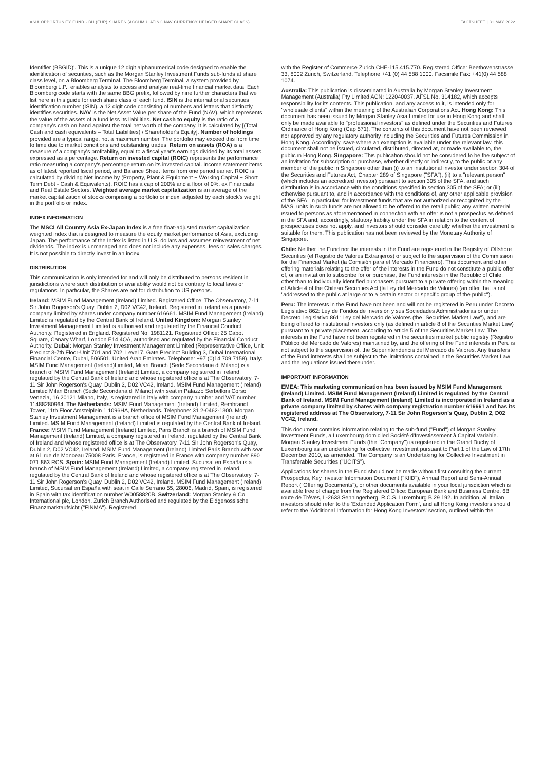ASIA OPPORTUNITY FUND - BH (EUR) SHARES (ACCUMULATING NAV CURRENCY HEDGED SHARE CLASS) FACTSHEET | 31 MAY 2022
Identifier (BBGID)'. This is a unique 12 digit alphanumerical code designed to enable the identification of securities, such as the Morgan Stanley Investment Funds sub-funds at share class level, on a Bloomberg Terminal. The Bloomberg Terminal, a system provided by Bloomberg L.P., enables analysts to access and analyse real-time financial market data. Each Bloomberg code starts with the same BBG prefix, followed by nine further characters that we list here in this guide for each share class of each fund. ISIN is the international securities identification number (ISIN), a 12 digit code consisting of numbers and letters that distinctly identifies securities. NAV is the Net Asset Value per share of the Fund (NAV), which represents the value of the assets of a fund less its liabilities. Net cash to equity is the ratio of a company's cash on hand against the total net worth of the company. It is calculated by [(Total Cash and cash equivalents – Total Liabilities) / Shareholder's Equity]. Number of holdings provided are a typical range, not a maximum number. The portfolio may exceed this from time to time due to market conditions and outstanding trades. Return on assets (ROA) is a measure of a company's profitability, equal to a fiscal year's earnings divided by its total assets, expressed as a percentage. Return on invested capital (ROIC) represents the performance ratio measuring a company's percentage return on its invested capital. Income statement items as of latest reported fiscal period, and Balance Sheet items from one period earlier. ROIC is calculated by dividing Net Income by (Property, Plant & Equipment + Working Capital + Short Term Debt - Cash & Equivalents). ROIC has a cap of 200% and a floor of 0%, ex Financials and Real Estate Sectors. Weighted average market capitalization is an average of the market capitalization of stocks comprising a portfolio or index, adjusted by each stock's weight in the portfolio or index.
INDEX INFORMATION
The MSCI All Country Asia Ex-Japan Index is a free float-adjusted market capitalization weighted index that is designed to measure the equity market performance of Asia, excluding Japan. The performance of the Index is listed in U.S. dollars and assumes reinvestment of net dividends. The index is unmanaged and does not include any expenses, fees or sales charges. It is not possible to directly invest in an index.
DISTRIBUTION
This communication is only intended for and will only be distributed to persons resident in jurisdictions where such distribution or availability would not be contrary to local laws or regulations. In particular, the Shares are not for distribution to US persons.
Ireland: MSIM Fund Management (Ireland) Limited. Registered Office: The Observatory, 7-11 Sir John Rogerson's Quay, Dublin 2, D02 VC42, Ireland. Registered in Ireland as a private company limited by shares under company number 616661. MSIM Fund Management (Ireland) Limited is regulated by the Central Bank of Ireland. United Kingdom: Morgan Stanley Investment Management Limited is authorised and regulated by the Financial Conduct Authority. Registered in England. Registered No. 1981121. Registered Office: 25 Cabot Square, Canary Wharf, London E14 4QA, authorised and regulated by the Financial Conduct Authority. Dubai: Morgan Stanley Investment Management Limited (Representative Office, Unit Precinct 3-7th Floor-Unit 701 and 702, Level 7, Gate Precinct Building 3, Dubai International Financial Centre, Dubai, 506501, United Arab Emirates. Telephone: +97 (0)14 709 7158). Italy: MSIM Fund Management (Ireland)Limited, Milan Branch (Sede Secondaria di Milano) is a branch of MSIM Fund Management (Ireland) Limited, a company registered in Ireland, regulated by the Central Bank of Ireland and whose registered office is at The Observatory, 7-11 Sir John Rogerson's Quay, Dublin 2, D02 VC42, Ireland. MSIM Fund Management (Ireland) Limited Milan Branch (Sede Secondaria di Milano) with seat in Palazzo Serbelloni Corso Venezia, 16 20121 Milano, Italy, is registered in Italy with company number and VAT number 11488280964. The Netherlands: MSIM Fund Management (Ireland) Limited, Rembrandt Tower, 11th Floor Amstelplein 1 1096HA, Netherlands. Telephone: 31 2-0462-1300. Morgan Stanley Investment Management is a branch office of MSIM Fund Management (Ireland) Limited. MSIM Fund Management (Ireland) Limited is regulated by the Central Bank of Ireland. France: MSIM Fund Management (Ireland) Limited, Paris Branch is a branch of MSIM Fund Management (Ireland) Limited, a company registered in Ireland, regulated by the Central Bank of Ireland and whose registered office is at The Observatory, 7-11 Sir John Rogerson's Quay, Dublin 2, D02 VC42, Ireland. MSIM Fund Management (Ireland) Limited Paris Branch with seat at 61 rue de Monceau 75008 Paris, France, is registered in France with company number 890 071 863 RCS. Spain: MSIM Fund Management (Ireland) Limited, Sucursal en España is a branch of MSIM Fund Management (Ireland) Limited, a company registered in Ireland, regulated by the Central Bank of Ireland and whose registered office is at The Observatory, 7-11 Sir John Rogerson's Quay, Dublin 2, D02 VC42, Ireland. MSIM Fund Management (Ireland) Limited, Sucursal en España with seat in Calle Serrano 55, 28006, Madrid, Spain, is registered in Spain with tax identification number W0058820B. Switzerland: Morgan Stanley & Co. International plc, London, Zurich Branch Authorised and regulated by the Eidgenössische Finanzmarktaufsicht ("FINMA"). Registered
with the Register of Commerce Zurich CHE-115.415.770. Registered Office: Beethovenstrasse 33, 8002 Zurich, Switzerland, Telephone +41 (0) 44 588 1000. Facsimile Fax: +41(0) 44 588 1074.
Australia: This publication is disseminated in Australia by Morgan Stanley Investment Management (Australia) Pty Limited ACN: 122040037, AFSL No. 314182, which accepts responsibility for its contents. This publication, and any access to it, is intended only for "wholesale clients" within the meaning of the Australian Corporations Act. Hong Kong: This document has been issued by Morgan Stanley Asia Limited for use in Hong Kong and shall only be made available to "professional investors" as defined under the Securities and Futures Ordinance of Hong Kong (Cap 571). The contents of this document have not been reviewed nor approved by any regulatory authority including the Securities and Futures Commission in Hong Kong. Accordingly, save where an exemption is available under the relevant law, this document shall not be issued, circulated, distributed, directed at, or made available to, the public in Hong Kong. Singapore: This publication should not be considered to be the subject of an invitation for subscription or purchase, whether directly or indirectly, to the public or any member of the public in Singapore other than (i) to an institutional investor under section 304 of the Securities and Futures Act, Chapter 289 of Singapore ("SFA"), (ii) to a "relevant person" (which includes an accredited investor) pursuant to section 305 of the SFA, and such distribution is in accordance with the conditions specified in section 305 of the SFA; or (iii) otherwise pursuant to, and in accordance with the conditions of, any other applicable provision of the SFA. In particular, for investment funds that are not authorized or recognized by the MAS, units in such funds are not allowed to be offered to the retail public; any written material issued to persons as aforementioned in connection with an offer is not a prospectus as defined in the SFA and, accordingly, statutory liability under the SFA in relation to the content of prospectuses does not apply, and investors should consider carefully whether the investment is suitable for them. This publication has not been reviewed by the Monetary Authority of Singapore.
Chile: Neither the Fund nor the interests in the Fund are registered in the Registry of Offshore Securities (el Registro de Valores Extranjeros) or subject to the supervision of the Commission for the Financial Market (la Comisión para el Mercado Financiero). This document and other offering materials relating to the offer of the interests in the Fund do not constitute a public offer of, or an invitation to subscribe for or purchase, the Fund interests in the Republic of Chile, other than to individually identified purchasers pursuant to a private offering within the meaning of Article 4 of the Chilean Securities Act (la Ley del Mercado de Valores) (an offer that is not "addressed to the public at large or to a certain sector or specific group of the public").
Peru: The interests in the Fund have not been and will not be registered in Peru under Decreto Legislativo 862: Ley de Fondos de Inversión y sus Sociedades Administradoras or under Decreto Legislativo 861: Ley del Mercado de Valores (the "Securities Market Law"), and are being offered to institutional investors only (as defined in article 8 of the Securities Market Law) pursuant to a private placement, according to article 5 of the Securities Market Law. The interests in the Fund have not been registered in the securities market public registry (Registro Público del Mercado de Valores) maintained by, and the offering of the Fund interests in Peru is not subject to the supervision of, the Superintendencia del Mercado de Valores. Any transfers of the Fund interests shall be subject to the limitations contained in the Securities Market Law and the regulations issued thereunder.
IMPORTANT INFORMATION
EMEA: This marketing communication has been issued by MSIM Fund Management (Ireland) Limited. MSIM Fund Management (Ireland) Limited is regulated by the Central Bank of Ireland. MSIM Fund Management (Ireland) Limited is incorporated in Ireland as a private company limited by shares with company registration number 616661 and has its registered address at The Observatory, 7-11 Sir John Rogerson's Quay, Dublin 2, D02 VC42, Ireland.
This document contains information relating to the sub-fund ("Fund") of Morgan Stanley Investment Funds, a Luxembourg domiciled Société d'Investissement à Capital Variable. Morgan Stanley Investment Funds (the "Company") is registered in the Grand Duchy of Luxembourg as an undertaking for collective investment pursuant to Part 1 of the Law of 17th December 2010, as amended. The Company is an Undertaking for Collective Investment in Transferable Securities ("UCITS").
Applications for shares in the Fund should not be made without first consulting the current Prospectus, Key Investor Information Document ("KIID"), Annual Report and Semi-Annual Report ("Offering Documents"), or other documents available in your local jurisdiction which is available free of charge from the Registered Office: European Bank and Business Centre, 6B route de Trèves, L-2633 Senningerberg, R.C.S. Luxemburg B 29 192. In addition, all Italian investors should refer to the 'Extended Application Form', and all Hong Kong investors should refer to the 'Additional Information for Hong Kong Investors' section, outlined within the